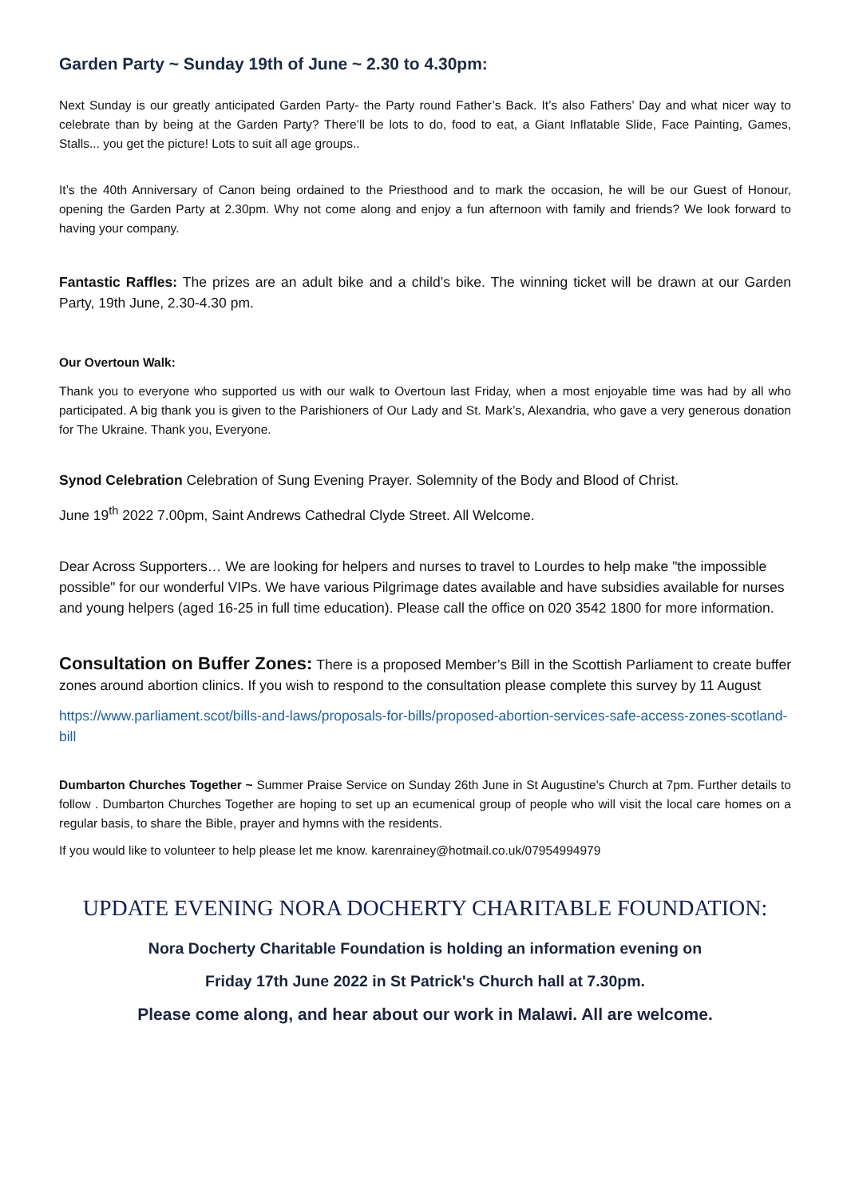Garden Party ~ Sunday 19th of June ~ 2.30 to 4.30pm:
Next Sunday is our greatly anticipated Garden Party- the Party round Father’s Back. It’s also Fathers’ Day and what nicer way to celebrate than by being at the Garden Party? There’ll be lots to do, food to eat, a Giant Inflatable Slide, Face Painting, Games, Stalls... you get the picture! Lots to suit all age groups..
It’s the 40th Anniversary of Canon being ordained to the Priesthood and to mark the occasion, he will be our Guest of Honour, opening the Garden Party at 2.30pm. Why not come along and enjoy a fun afternoon with family and friends? We look forward to having your company.
Fantastic Raffles: The prizes are an adult bike and a child’s bike. The winning ticket will be drawn at our Garden Party, 19th June, 2.30-4.30 pm.
Our Overtoun Walk:
Thank you to everyone who supported us with our walk to Overtoun last Friday, when a most enjoyable time was had by all who participated. A big thank you is given to the Parishioners of Our Lady and St. Mark’s, Alexandria, who gave a very generous donation for The Ukraine. Thank you, Everyone.
Synod Celebration Celebration of Sung Evening Prayer. Solemnity of the Body and Blood of Christ.
June 19<sup>th</sup> 2022 7.00pm, Saint Andrews Cathedral Clyde Street. All Welcome.
Dear Across Supporters… We are looking for helpers and nurses to travel to Lourdes to help make "the impossible possible" for our wonderful VIPs. We have various Pilgrimage dates available and have subsidies available for nurses and young helpers (aged 16-25 in full time education). Please call the office on 020 3542 1800 for more information.
Consultation on Buffer Zones: There is a proposed Member’s Bill in the Scottish Parliament to create buffer zones around abortion clinics. If you wish to respond to the consultation please complete this survey by 11 August
https://www.parliament.scot/bills-and-laws/proposals-for-bills/proposed-abortion-services-safe-access-zones-scotland-bill
Dumbarton Churches Together ~ Summer Praise Service on Sunday 26th June in St Augustine's Church at 7pm. Further details to follow . Dumbarton Churches Together are hoping to set up an ecumenical group of people who will visit the local care homes on a regular basis, to share the Bible, prayer and hymns with the residents.
If you would like to volunteer to help please let me know. karenrainey@hotmail.co.uk/07954994979
UPDATE EVENING NORA DOCHERTY CHARITABLE FOUNDATION:
Nora Docherty Charitable Foundation is holding an information evening on
Friday 17th June 2022 in St Patrick's Church hall at 7.30pm.
Please come along, and hear about our work in Malawi. All are welcome.